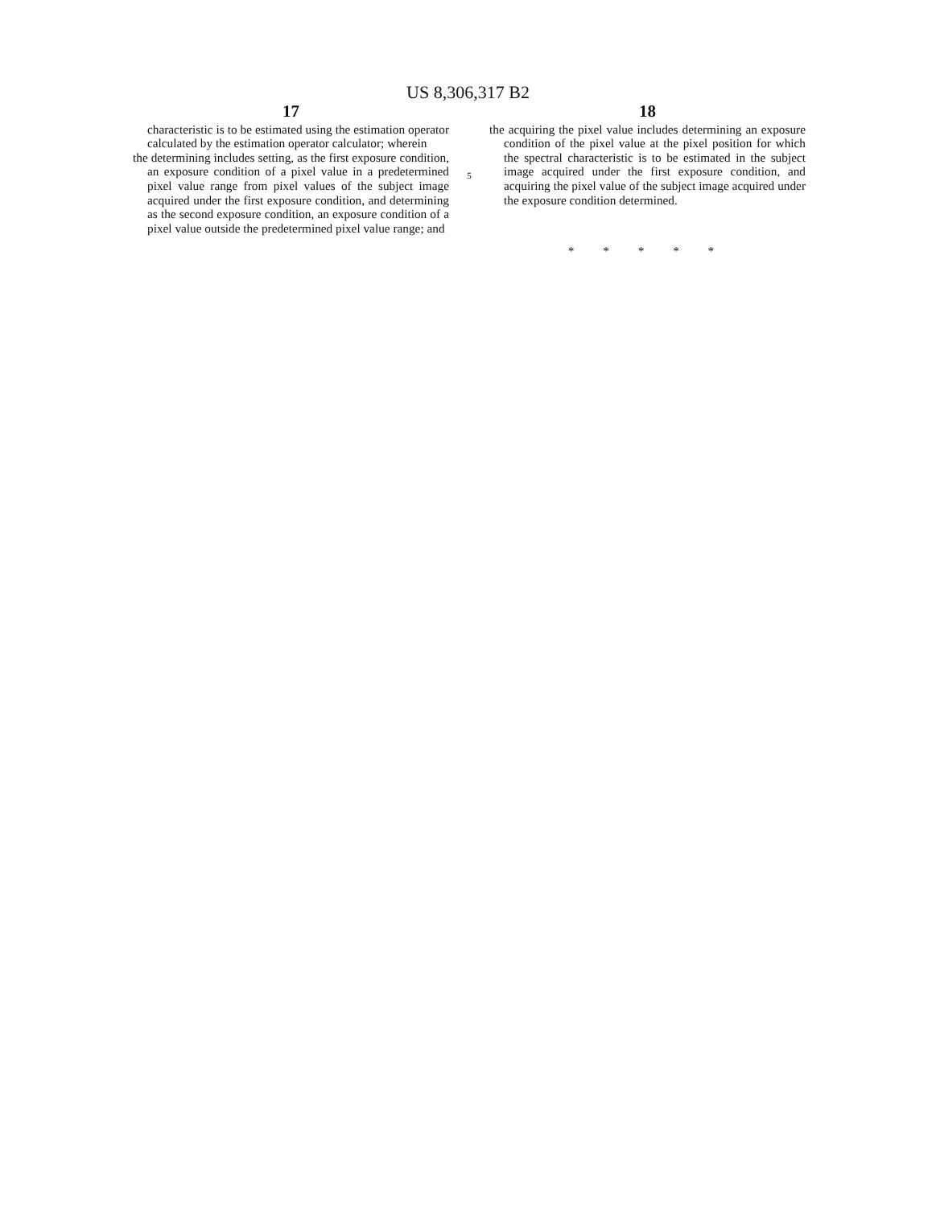US 8,306,317 B2
17
characteristic is to be estimated using the estimation operator calculated by the estimation operator calculator; wherein
the determining includes setting, as the first exposure condition, an exposure condition of a pixel value in a predetermined pixel value range from pixel values of the subject image acquired under the first exposure condition, and determining as the second exposure condition, an exposure condition of a pixel value outside the predetermined pixel value range; and
5
18
the acquiring the pixel value includes determining an exposure condition of the pixel value at the pixel position for which the spectral characteristic is to be estimated in the subject image acquired under the first exposure condition, and acquiring the pixel value of the subject image acquired under the exposure condition determined.
* * * * *